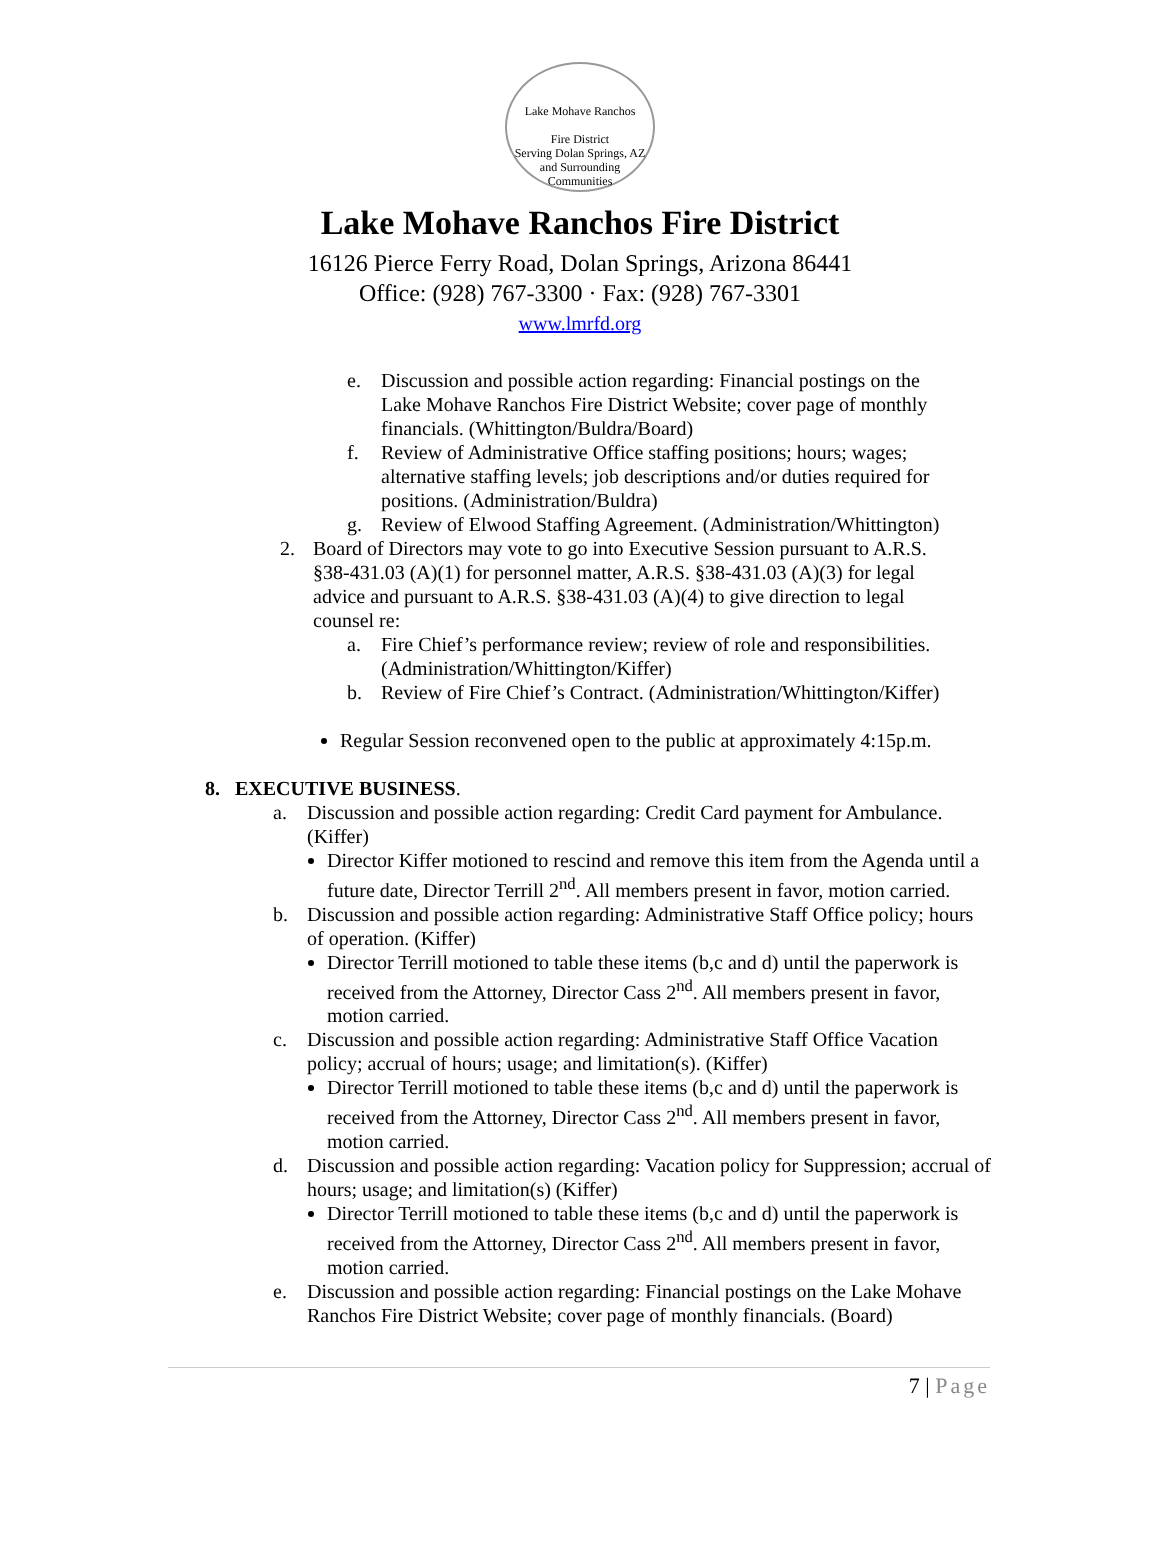Lake Mohave Ranchos
Fire District
Serving Dolan Springs, AZ and Surrounding Communities
Lake Mohave Ranchos Fire District
16126 Pierce Ferry Road, Dolan Springs, Arizona 86441
Office: (928) 767-3300 · Fax: (928) 767-3301
www.lmrfd.org
e. Discussion and possible action regarding: Financial postings on the Lake Mohave Ranchos Fire District Website; cover page of monthly financials. (Whittington/Buldra/Board)
f. Review of Administrative Office staffing positions; hours; wages; alternative staffing levels; job descriptions and/or duties required for positions. (Administration/Buldra)
g. Review of Elwood Staffing Agreement. (Administration/Whittington)
2. Board of Directors may vote to go into Executive Session pursuant to A.R.S. §38-431.03 (A)(1) for personnel matter, A.R.S. §38-431.03 (A)(3) for legal advice and pursuant to A.R.S. §38-431.03 (A)(4) to give direction to legal counsel re:
a. Fire Chief’s performance review; review of role and responsibilities. (Administration/Whittington/Kiffer)
b. Review of Fire Chief’s Contract. (Administration/Whittington/Kiffer)
Regular Session reconvened open to the public at approximately 4:15p.m.
8. EXECUTIVE BUSINESS.
a. Discussion and possible action regarding: Credit Card payment for Ambulance. (Kiffer)
Director Kiffer motioned to rescind and remove this item from the Agenda until a future date, Director Terrill 2<sup>nd</sup>. All members present in favor, motion carried.
b. Discussion and possible action regarding: Administrative Staff Office policy; hours of operation. (Kiffer)
Director Terrill motioned to table these items (b,c and d) until the paperwork is received from the Attorney, Director Cass 2<sup>nd</sup>. All members present in favor, motion carried.
c. Discussion and possible action regarding: Administrative Staff Office Vacation policy; accrual of hours; usage; and limitation(s). (Kiffer)
Director Terrill motioned to table these items (b,c and d) until the paperwork is received from the Attorney, Director Cass 2<sup>nd</sup>. All members present in favor, motion carried.
d. Discussion and possible action regarding: Vacation policy for Suppression; accrual of hours; usage; and limitation(s) (Kiffer)
Director Terrill motioned to table these items (b,c and d) until the paperwork is received from the Attorney, Director Cass 2<sup>nd</sup>. All members present in favor, motion carried.
e. Discussion and possible action regarding: Financial postings on the Lake Mohave Ranchos Fire District Website; cover page of monthly financials. (Board)
7 | Page